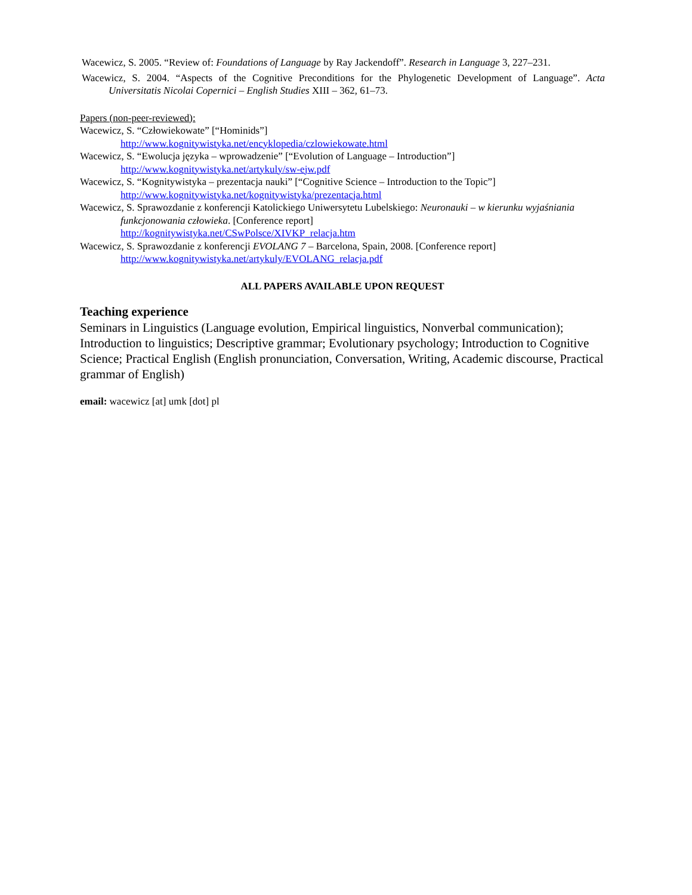Wacewicz, S. 2005. “Review of: Foundations of Language by Ray Jackendoff”. Research in Language 3, 227–231.
Wacewicz, S. 2004. “Aspects of the Cognitive Preconditions for the Phylogenetic Development of Language”. Acta Universitatis Nicolai Copernici – English Studies XIII – 362, 61–73.
Papers (non-peer-reviewed):
Wacewicz, S. “Człowiekowate” [“Hominids”]
http://www.kognitywistyka.net/encyklopedia/czlowiekowate.html
Wacewicz, S. “Ewolucja języka – wprowadzenie” [“Evolution of Language – Introduction”]
http://www.kognitywistyka.net/artykuly/sw-ejw.pdf
Wacewicz, S. “Kognitywistyka – prezentacja nauki” [“Cognitive Science – Introduction to the Topic”]
http://www.kognitywistyka.net/kognitywistyka/prezentacja.html
Wacewicz, S. Sprawozdanie z konferencji Katolickiego Uniwersytetu Lubelskiego: Neuronauki – w kierunku wyjaśniania funkcjonowania człowieka. [Conference report]
http://kognitywistyka.net/CSwPolsce/XIVKP_relacja.htm
Wacewicz, S. Sprawozdanie z konferencji EVOLANG 7 – Barcelona, Spain, 2008. [Conference report]
http://www.kognitywistyka.net/artykuly/EVOLANG_relacja.pdf
ALL PAPERS AVAILABLE UPON REQUEST
Teaching experience
Seminars in Linguistics (Language evolution, Empirical linguistics, Nonverbal communication); Introduction to linguistics; Descriptive grammar; Evolutionary psychology; Introduction to Cognitive Science; Practical English (English pronunciation, Conversation, Writing, Academic discourse, Practical grammar of English)
email: wacewicz [at] umk [dot] pl